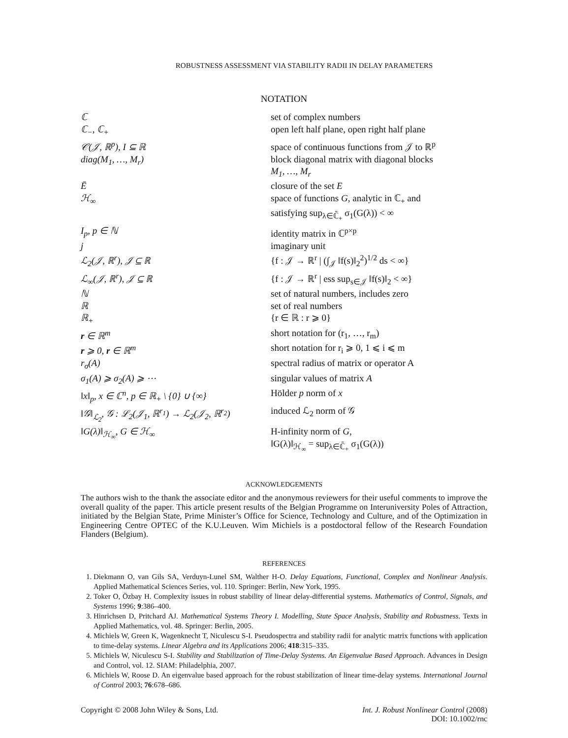ROBUSTNESS ASSESSMENT VIA STABILITY RADII IN DELAY PARAMETERS
NOTATION
| ℂ | set of complex numbers |
| ℂ<sub>−</sub>, ℂ<sub>+</sub> | open left half plane, open right half plane |
| 𝒞(𝒥, ℝ<sup>p</sup>), I ⊆ ℝ | space of continuous functions from 𝒥 to ℝ<sup>p</sup> |
| diag(M<sub>1</sub>, …, M<sub>r</sub>) | block diagonal matrix with diagonal blocks M<sub>1</sub>, …, M<sub>r</sub> |
| Ē | closure of the set E |
| ℋ<sub>∞</sub> | space of functions G , analytic in ℂ<sub>+</sub> and satisfying sup<sub>λ∈ℂ̄<sub>+</sub></sub> σ<sub>1</sub>(G(λ)) < ∞ |
| I<sub>p</sub>, p ∈ ℕ | identity matrix in ℂ<sup>p×p</sup> |
| j | imaginary unit |
| ℒ<sub>2</sub>(𝒥, ℝ<sup>r</sup>), 𝒥 ⊆ ℝ | {f : 𝒥 → ℝ<sup>r</sup> / (∫<sub>𝒥</sub> ‖f(s)‖<sub>2</sub><sup>2</sup>)<sup>1/2</sup> ds < ∞} |
| ℒ<sub>∞</sub>(𝒥, ℝ<sup>r</sup>), 𝒥 ⊆ ℝ | {f : 𝒥 → ℝ<sup>r</sup> / ess sup<sub>s∈𝒥</sub> ‖f(s)‖<sub>2</sub> < ∞} |
| ℕ | set of natural numbers, includes zero |
| ℝ | set of real numbers |
| ℝ<sub>+</sub> | {r ∈ ℝ : r ⩾ 0} |
| r ∈ ℝ<sup>m</sup> | short notation for (r<sub>1</sub>, …, r<sub>m</sub>) |
| r ⩾ 0, r ∈ ℝ<sup>m</sup> | short notation for r<sub>i</sub> ⩾ 0, 1 ⩽ i ⩽ m |
| r<sub>σ</sub>(A) | spectral radius of matrix or operator A |
| σ<sub>1</sub>(A) ⩾ σ<sub>2</sub>(A) ⩾ ⋯ | singular values of matrix A |
| ‖x‖<sub>p</sub>, x ∈ ℂ<sup>n</sup>, p ∈ ℝ<sub>+</sub> \ {0} ∪ {∞} | Hölder p norm of x |
| ‖𝒢‖<sub>ℒ<sub>2</sub></sub>, 𝒢 : ℒ<sub>2</sub>(𝒥<sub>1</sub>, ℝ<sup>r<sub>1</sub></sup>) → ℒ<sub>2</sub>(𝒥<sub>2</sub>, ℝ<sup>r<sub>2</sub></sup>) | induced ℒ<sub>2</sub> norm of 𝒢 |
| ‖G(λ)‖<sub>ℋ<sub>∞</sub></sub>, G ∈ ℋ<sub>∞</sub> | H-infinity norm of G , ‖G(λ)‖<sub>ℋ<sub>∞</sub></sub> = sup<sub>λ∈ℂ̄<sub>+</sub></sub> σ<sub>1</sub>(G(λ)) |
ACKNOWLEDGEMENTS
The authors wish to the thank the associate editor and the anonymous reviewers for their useful comments to improve the overall quality of the paper. This article present results of the Belgian Programme on Interuniversity Poles of Attraction, initiated by the Belgian State, Prime Minister’s Office for Science, Technology and Culture, and of the Optimization in Engineering Centre OPTEC of the K.U.Leuven. Wim Michiels is a postdoctoral fellow of the Research Foundation Flanders (Belgium).
REFERENCES
1. Diekmann O, van Gils SA, Verduyn-Lunel SM, Walther H-O. Delay Equations, Functional, Complex and Nonlinear Analysis. Applied Mathematical Sciences Series, vol. 110. Springer: Berlin, New York, 1995.
2. Toker O, Özbay H. Complexity issues in robust stability of linear delay-differential systems. Mathematics of Control, Signals, and Systems 1996; 9:386–400.
3. Hinrichsen D, Pritchard AJ. Mathematical Systems Theory I. Modelling, State Space Analysis, Stability and Robustness. Texts in Applied Mathematics, vol. 48. Springer: Berlin, 2005.
4. Michiels W, Green K, Wagenknecht T, Niculescu S-I. Pseudospectra and stability radii for analytic matrix functions with application to time-delay systems. Linear Algebra and its Applications 2006; 418:315–335.
5. Michiels W, Niculescu S-I. Stability and Stabilization of Time-Delay Systems. An Eigenvalue Based Approach. Advances in Design and Control, vol. 12. SIAM: Philadelphia, 2007.
6. Michiels W, Roose D. An eigenvalue based approach for the robust stabilization of linear time-delay systems. International Journal of Control 2003; 76:678–686.
Copyright © 2008 John Wiley & Sons, Ltd.
Int. J. Robust Nonlinear Control (2008)
DOI: 10.1002/rnc